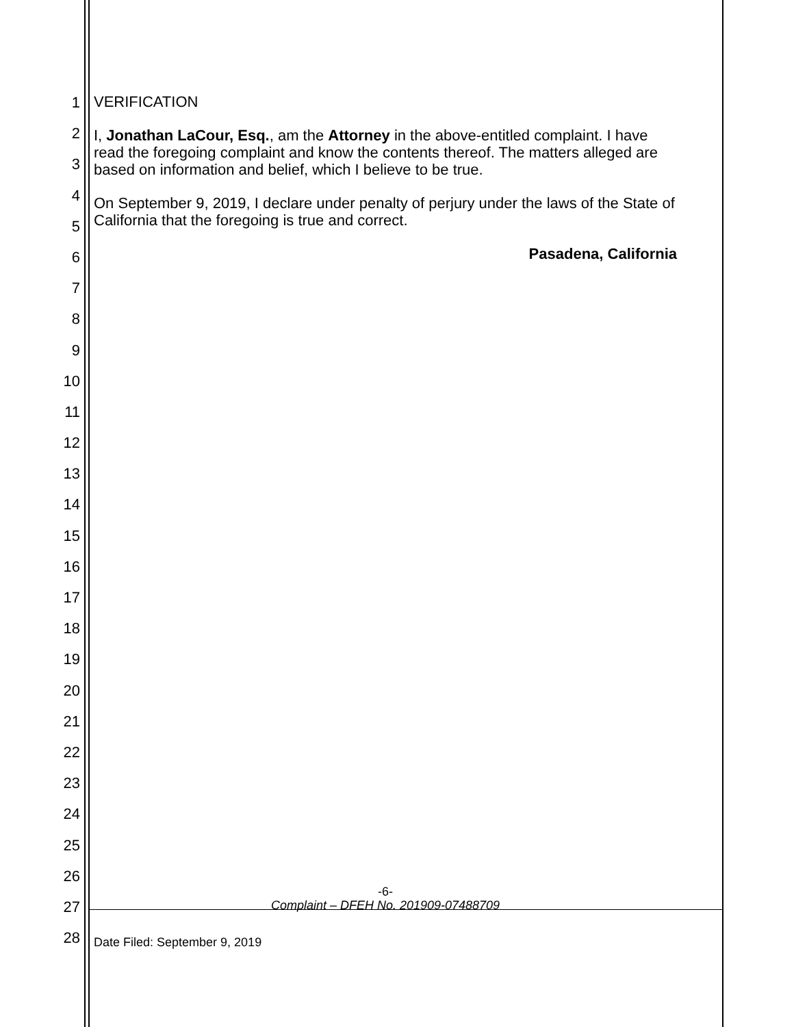1
2
3
4
5
6
7
8
9
10
11
12
13
14
15
16
17
18
19
20
21
22
23
24
25
26
27
28
VERIFICATION
I, Jonathan LaCour, Esq., am the Attorney in the above-entitled complaint. I have read the foregoing complaint and know the contents thereof. The matters alleged are based on information and belief, which I believe to be true.
On September 9, 2019, I declare under penalty of perjury under the laws of the State of California that the foregoing is true and correct.
Pasadena, California
-6-
Complaint – DFEH No. 201909-07488709
Date Filed: September 9, 2019